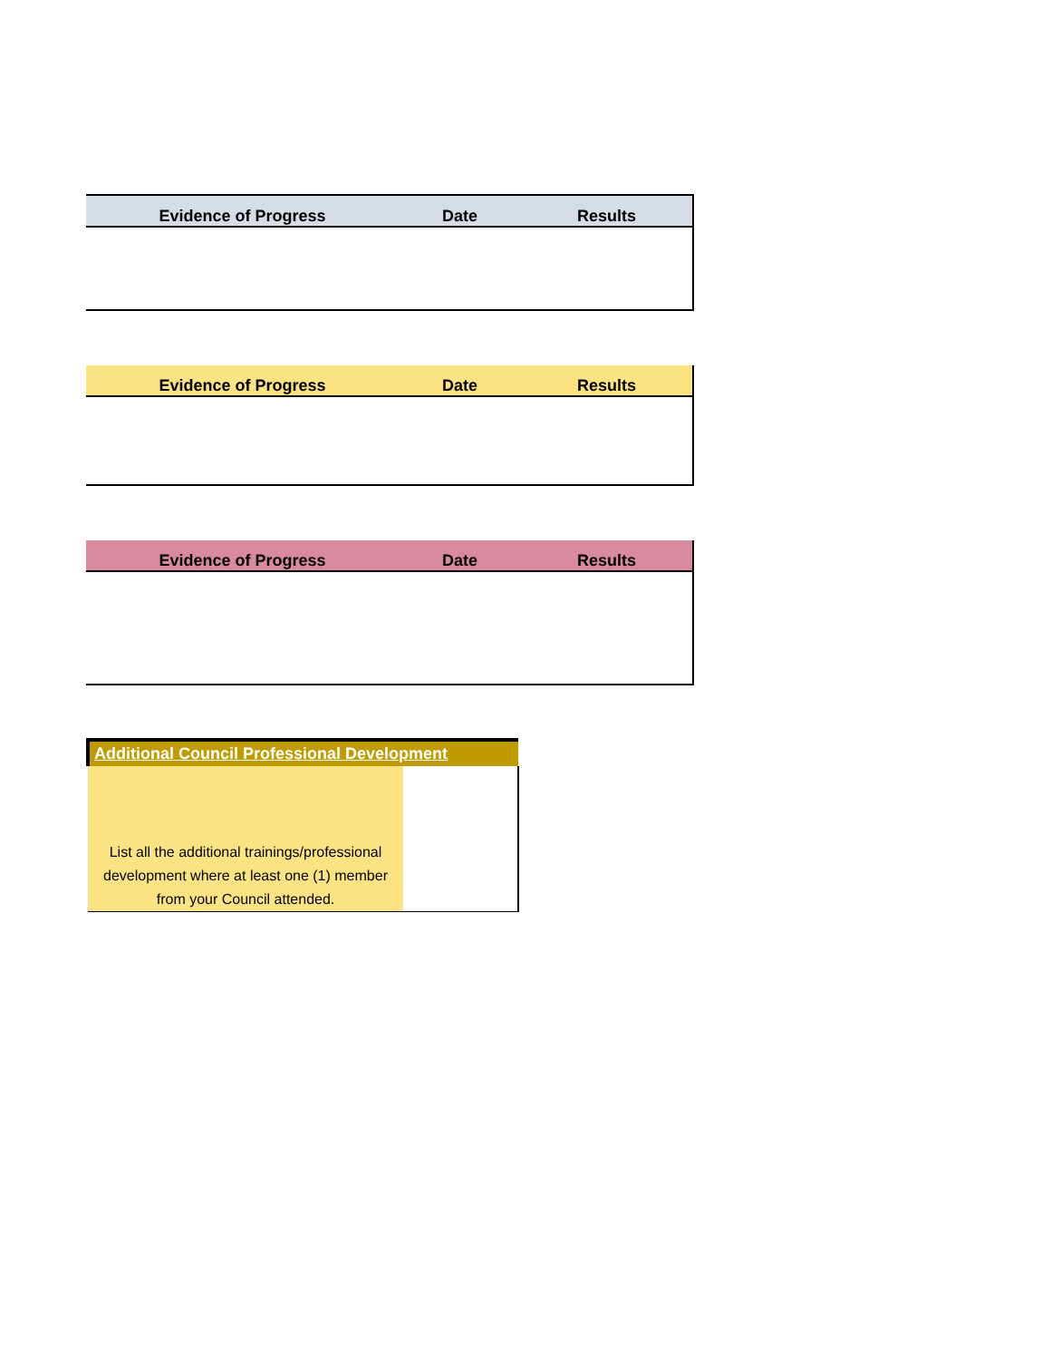| Evidence of Progress | Date | Results |
| --- | --- | --- |
| Evidence of Progress | Date | Results |
| --- | --- | --- |
| Evidence of Progress | Date | Results |
| --- | --- | --- |
| Additional Council Professional Development | |
| --- | --- |
| List all the additional trainings/professional development where at least one (1) member from your Council attended. | |